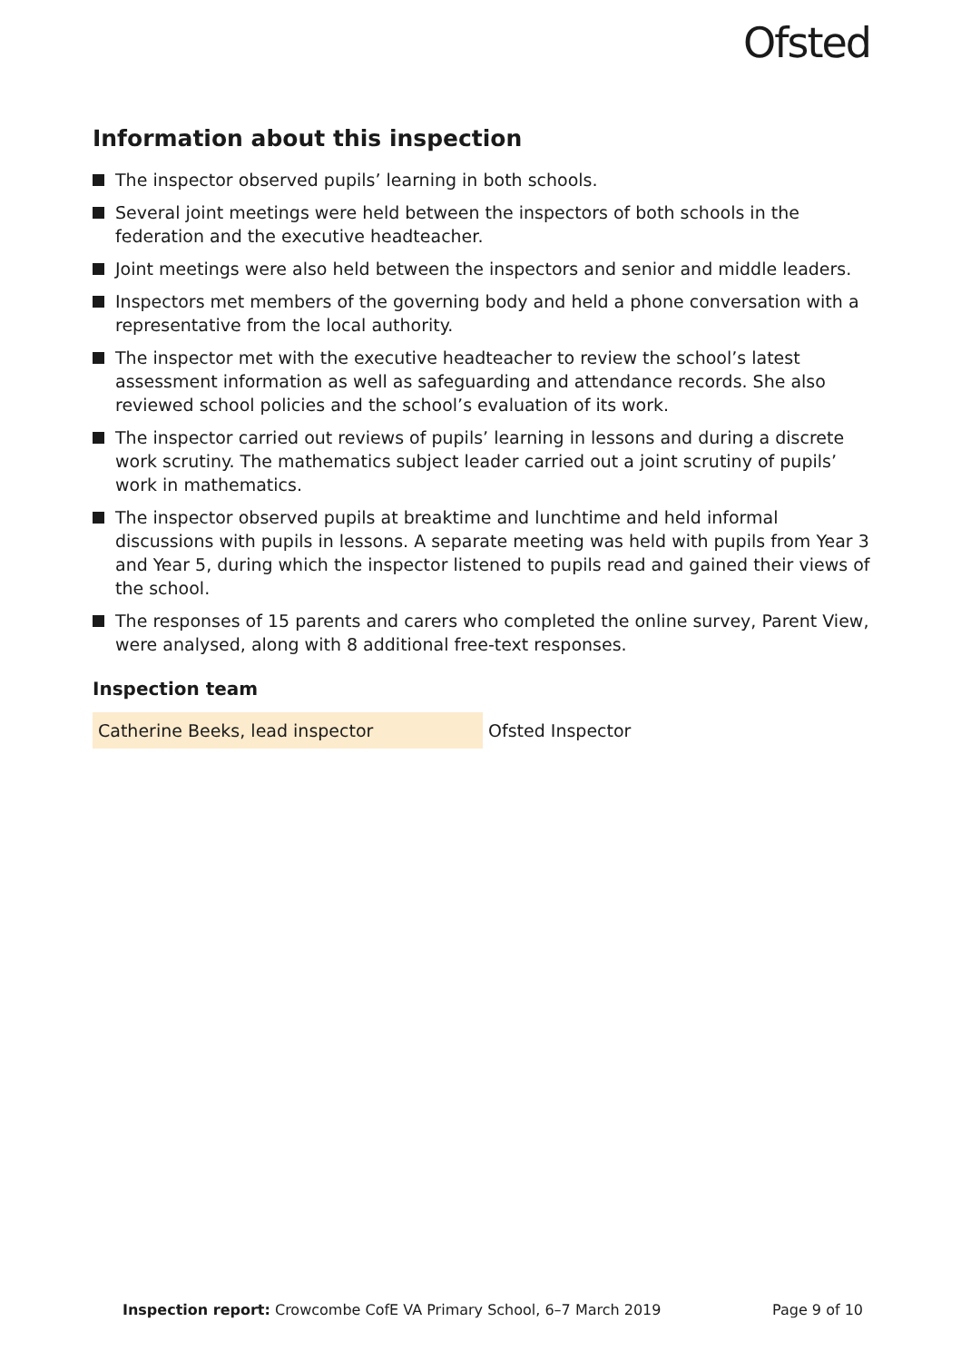Ofsted
Information about this inspection
The inspector observed pupils’ learning in both schools.
Several joint meetings were held between the inspectors of both schools in the federation and the executive headteacher.
Joint meetings were also held between the inspectors and senior and middle leaders.
Inspectors met members of the governing body and held a phone conversation with a representative from the local authority.
The inspector met with the executive headteacher to review the school’s latest assessment information as well as safeguarding and attendance records. She also reviewed school policies and the school’s evaluation of its work.
The inspector carried out reviews of pupils’ learning in lessons and during a discrete work scrutiny. The mathematics subject leader carried out a joint scrutiny of pupils’ work in mathematics.
The inspector observed pupils at breaktime and lunchtime and held informal discussions with pupils in lessons. A separate meeting was held with pupils from Year 3 and Year 5, during which the inspector listened to pupils read and gained their views of the school.
The responses of 15 parents and carers who completed the online survey, Parent View, were analysed, along with 8 additional free-text responses.
Inspection team
| Catherine Beeks, lead inspector | Ofsted Inspector |
Inspection report: Crowcombe CofE VA Primary School, 6–7 March 2019 Page 9 of 10